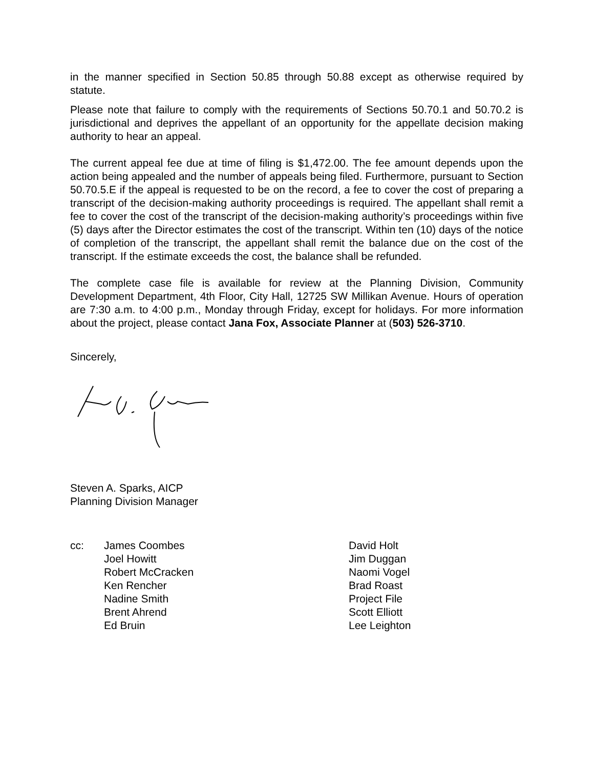in the manner specified in Section 50.85 through 50.88 except as otherwise required by statute.
Please note that failure to comply with the requirements of Sections 50.70.1 and 50.70.2 is jurisdictional and deprives the appellant of an opportunity for the appellate decision making authority to hear an appeal.
The current appeal fee due at time of filing is $1,472.00. The fee amount depends upon the action being appealed and the number of appeals being filed. Furthermore, pursuant to Section 50.70.5.E if the appeal is requested to be on the record, a fee to cover the cost of preparing a transcript of the decision-making authority proceedings is required. The appellant shall remit a fee to cover the cost of the transcript of the decision-making authority’s proceedings within five (5) days after the Director estimates the cost of the transcript. Within ten (10) days of the notice of completion of the transcript, the appellant shall remit the balance due on the cost of the transcript. If the estimate exceeds the cost, the balance shall be refunded.
The complete case file is available for review at the Planning Division, Community Development Department, 4th Floor, City Hall, 12725 SW Millikan Avenue. Hours of operation are 7:30 a.m. to 4:00 p.m., Monday through Friday, except for holidays. For more information about the project, please contact Jana Fox, Associate Planner at (503) 526-3710.
Sincerely,
Steven A. Sparks, AICP
Planning Division Manager
cc: James Coombes
Joel Howitt
Robert McCracken
Ken Rencher
Nadine Smith
Brent Ahrend
Ed Bruin
David Holt
Jim Duggan
Naomi Vogel
Brad Roast
Project File
Scott Elliott
Lee Leighton